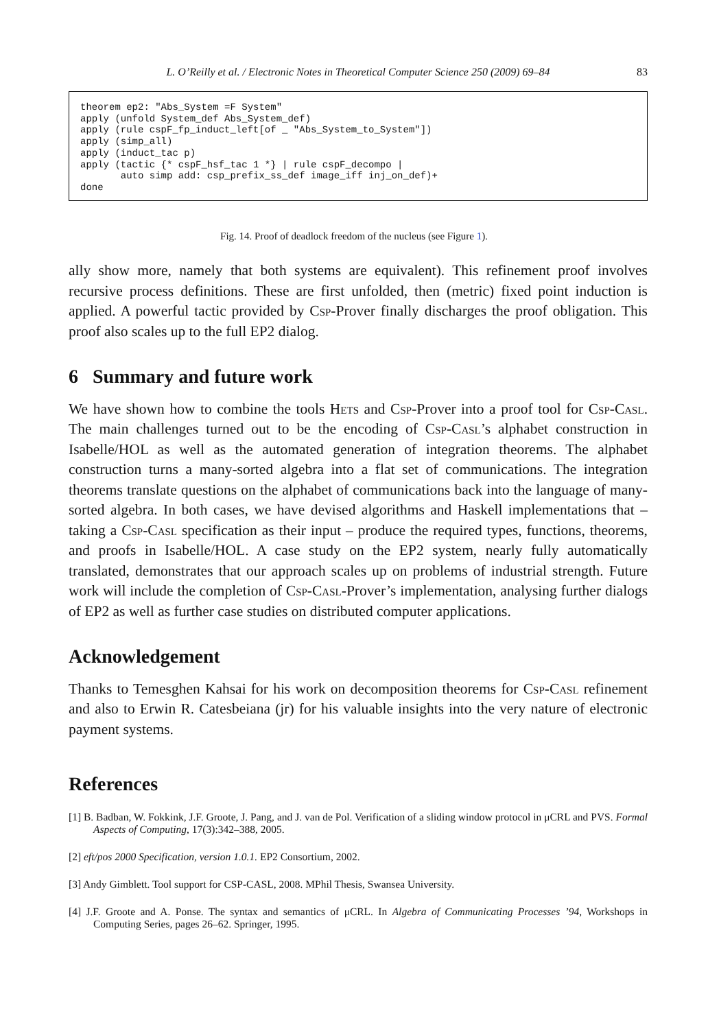L. O’Reilly et al. / Electronic Notes in Theoretical Computer Science 250 (2009) 69–84 83
theorem ep2: "Abs_System =F System" apply (unfold System_def Abs_System_def) apply (rule cspF_fp_induct_left[of _ "Abs_System_to_System"]) apply (simp_all) apply (induct_tac p) apply (tactic {* cspF_hsf_tac 1 *} | rule cspF_decompo | auto simp add: csp_prefix_ss_def image_iff inj_on_def)+ done
Fig. 14. Proof of deadlock freedom of the nucleus (see Figure 1).
ally show more, namely that both systems are equivalent). This refinement proof involves recursive process definitions. These are first unfolded, then (metric) fixed point induction is applied. A powerful tactic provided by Csp-Prover finally discharges the proof obligation. This proof also scales up to the full EP2 dialog.
6 Summary and future work
We have shown how to combine the tools Hets and Csp-Prover into a proof tool for Csp-Casl. The main challenges turned out to be the encoding of Csp-Casl’s alphabet construction in Isabelle/HOL as well as the automated generation of integration theorems. The alphabet construction turns a many-sorted algebra into a flat set of communications. The integration theorems translate questions on the alphabet of communications back into the language of many-sorted algebra. In both cases, we have devised algorithms and Haskell implementations that – taking a Csp-Casl specification as their input – produce the required types, functions, theorems, and proofs in Isabelle/HOL. A case study on the EP2 system, nearly fully automatically translated, demonstrates that our approach scales up on problems of industrial strength. Future work will include the completion of Csp-Casl-Prover’s implementation, analysing further dialogs of EP2 as well as further case studies on distributed computer applications.
Acknowledgement
Thanks to Temesghen Kahsai for his work on decomposition theorems for Csp-Casl refinement and also to Erwin R. Catesbeiana (jr) for his valuable insights into the very nature of electronic payment systems.
References
[1] B. Badban, W. Fokkink, J.F. Groote, J. Pang, and J. van de Pol. Verification of a sliding window protocol in μCRL and PVS. Formal Aspects of Computing, 17(3):342–388, 2005.
[2] eft/pos 2000 Specification, version 1.0.1. EP2 Consortium, 2002.
[3] Andy Gimblett. Tool support for CSP-CASL, 2008. MPhil Thesis, Swansea University.
[4] J.F. Groote and A. Ponse. The syntax and semantics of μCRL. In Algebra of Communicating Processes ’94, Workshops in Computing Series, pages 26–62. Springer, 1995.